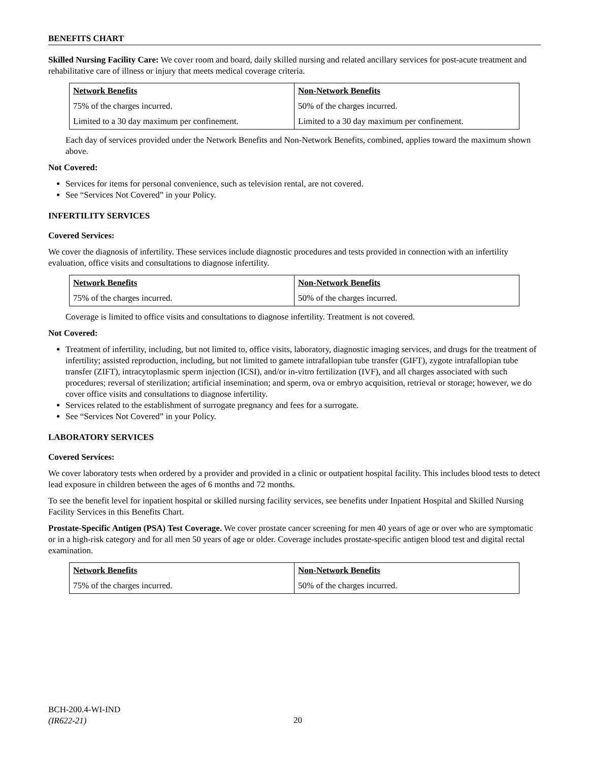BENEFITS CHART
Skilled Nursing Facility Care: We cover room and board, daily skilled nursing and related ancillary services for post-acute treatment and rehabilitative care of illness or injury that meets medical coverage criteria.
| Network Benefits | Non-Network Benefits |
| --- | --- |
| 75% of the charges incurred. | 50% of the charges incurred. |
| Limited to a 30 day maximum per confinement. | Limited to a 30 day maximum per confinement. |
Each day of services provided under the Network Benefits and Non-Network Benefits, combined, applies toward the maximum shown above.
Not Covered:
Services for items for personal convenience, such as television rental, are not covered.
See “Services Not Covered” in your Policy.
INFERTILITY SERVICES
Covered Services:
We cover the diagnosis of infertility. These services include diagnostic procedures and tests provided in connection with an infertility evaluation, office visits and consultations to diagnose infertility.
| Network Benefits | Non-Network Benefits |
| --- | --- |
| 75% of the charges incurred. | 50% of the charges incurred. |
Coverage is limited to office visits and consultations to diagnose infertility. Treatment is not covered.
Not Covered:
Treatment of infertility, including, but not limited to, office visits, laboratory, diagnostic imaging services, and drugs for the treatment of infertility; assisted reproduction, including, but not limited to gamete intrafallopian tube transfer (GIFT), zygote intrafallopian tube transfer (ZIFT), intracytoplasmic sperm injection (ICSI), and/or in-vitro fertilization (IVF), and all charges associated with such procedures; reversal of sterilization; artificial insemination; and sperm, ova or embryo acquisition, retrieval or storage; however, we do cover office visits and consultations to diagnose infertility.
Services related to the establishment of surrogate pregnancy and fees for a surrogate.
See “Services Not Covered” in your Policy.
LABORATORY SERVICES
Covered Services:
We cover laboratory tests when ordered by a provider and provided in a clinic or outpatient hospital facility. This includes blood tests to detect lead exposure in children between the ages of 6 months and 72 months.
To see the benefit level for inpatient hospital or skilled nursing facility services, see benefits under Inpatient Hospital and Skilled Nursing Facility Services in this Benefits Chart.
Prostate-Specific Antigen (PSA) Test Coverage. We cover prostate cancer screening for men 40 years of age or over who are symptomatic or in a high-risk category and for all men 50 years of age or older. Coverage includes prostate-specific antigen blood test and digital rectal examination.
| Network Benefits | Non-Network Benefits |
| --- | --- |
| 75% of the charges incurred. | 50% of the charges incurred. |
BCH-200.4-WI-IND
(IR622-21)
20